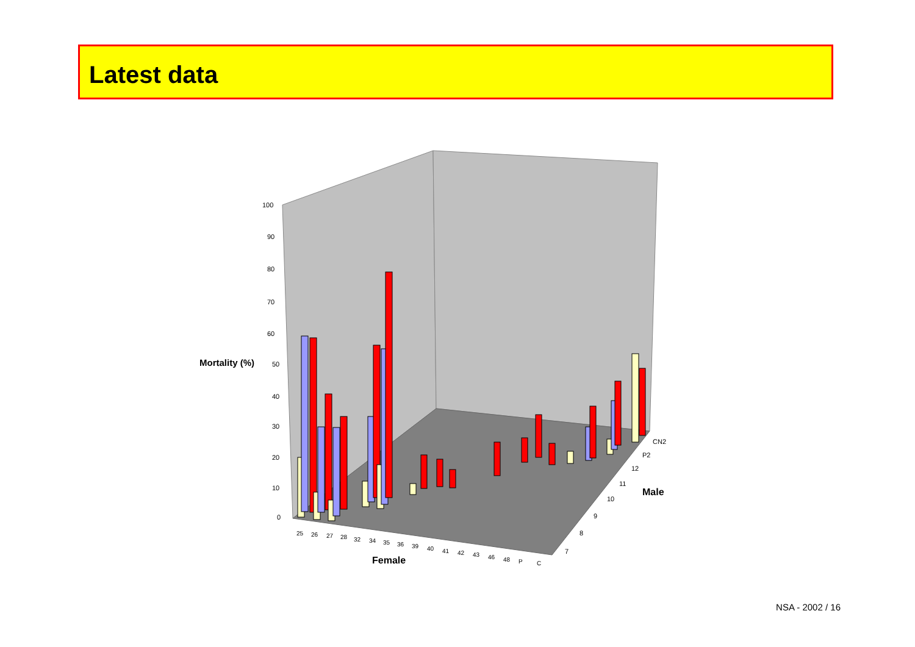Latest data
100
90
80
70
60
50
40
30
20
10
0
Mortality (%)
Female
Male
25
26
27
28
32
34
35
36
39
40
41
42
43
46
48
P
C
7
8
9
10
11
12
P2
CN2
NSA - 2002 / 16